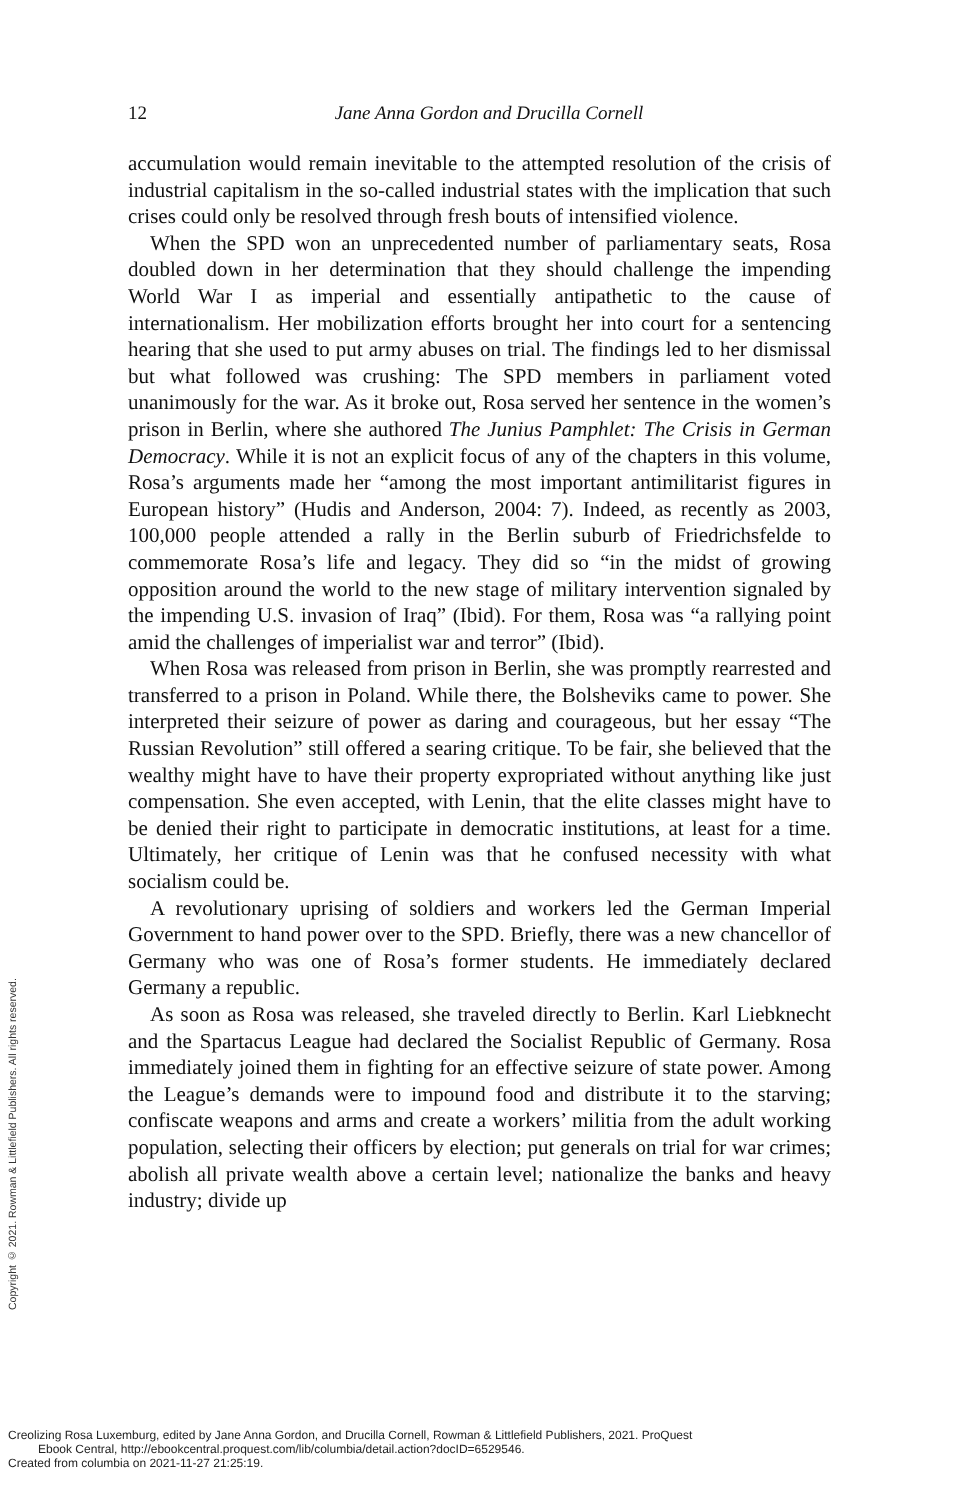12
Jane Anna Gordon and Drucilla Cornell
accumulation would remain inevitable to the attempted resolution of the crisis of industrial capitalism in the so-called industrial states with the implication that such crises could only be resolved through fresh bouts of intensified violence.
When the SPD won an unprecedented number of parliamentary seats, Rosa doubled down in her determination that they should challenge the impending World War I as imperial and essentially antipathetic to the cause of internationalism. Her mobilization efforts brought her into court for a sentencing hearing that she used to put army abuses on trial. The findings led to her dismissal but what followed was crushing: The SPD members in parliament voted unanimously for the war. As it broke out, Rosa served her sentence in the women’s prison in Berlin, where she authored The Junius Pamphlet: The Crisis in German Democracy. While it is not an explicit focus of any of the chapters in this volume, Rosa’s arguments made her “among the most important antimilitarist figures in European history” (Hudis and Anderson, 2004: 7). Indeed, as recently as 2003, 100,000 people attended a rally in the Berlin suburb of Friedrichsfelde to commemorate Rosa’s life and legacy. They did so “in the midst of growing opposition around the world to the new stage of military intervention signaled by the impending U.S. invasion of Iraq” (Ibid). For them, Rosa was “a rallying point amid the challenges of imperialist war and terror” (Ibid).
When Rosa was released from prison in Berlin, she was promptly rearrested and transferred to a prison in Poland. While there, the Bolsheviks came to power. She interpreted their seizure of power as daring and courageous, but her essay “The Russian Revolution” still offered a searing critique. To be fair, she believed that the wealthy might have to have their property expropriated without anything like just compensation. She even accepted, with Lenin, that the elite classes might have to be denied their right to participate in democratic institutions, at least for a time. Ultimately, her critique of Lenin was that he confused necessity with what socialism could be.
A revolutionary uprising of soldiers and workers led the German Imperial Government to hand power over to the SPD. Briefly, there was a new chancellor of Germany who was one of Rosa’s former students. He immediately declared Germany a republic.
As soon as Rosa was released, she traveled directly to Berlin. Karl Liebknecht and the Spartacus League had declared the Socialist Republic of Germany. Rosa immediately joined them in fighting for an effective seizure of state power. Among the League’s demands were to impound food and distribute it to the starving; confiscate weapons and arms and create a workers’ militia from the adult working population, selecting their officers by election; put generals on trial for war crimes; abolish all private wealth above a certain level; nationalize the banks and heavy industry; divide up
Copyright © 2021. Rowman & Littlefield Publishers. All rights reserved.
Creolizing Rosa Luxemburg, edited by Jane Anna Gordon, and Drucilla Cornell, Rowman & Littlefield Publishers, 2021. ProQuest
Ebook Central, http://ebookcentral.proquest.com/lib/columbia/detail.action?docID=6529546.
Created from columbia on 2021-11-27 21:25:19.